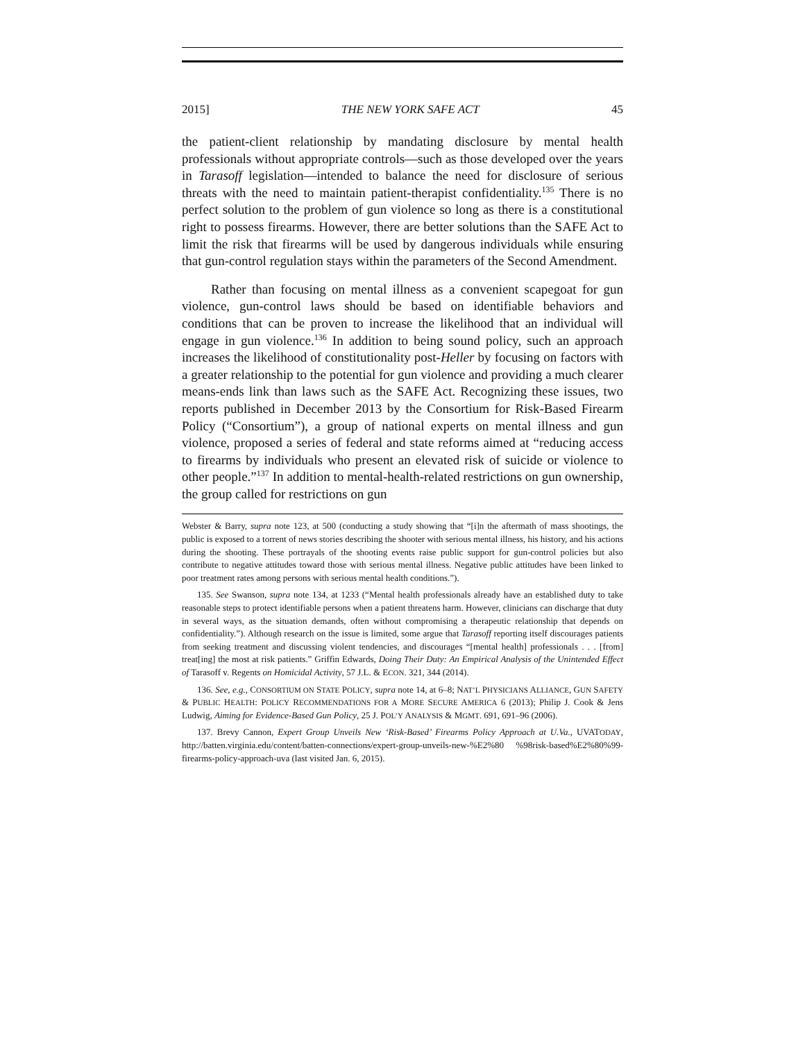2015] THE NEW YORK SAFE ACT 45
the patient-client relationship by mandating disclosure by mental health professionals without appropriate controls—such as those developed over the years in Tarasoff legislation—intended to balance the need for disclosure of serious threats with the need to maintain patient-therapist confidentiality.<sup>135</sup> There is no perfect solution to the problem of gun violence so long as there is a constitutional right to possess firearms. However, there are better solutions than the SAFE Act to limit the risk that firearms will be used by dangerous individuals while ensuring that gun-control regulation stays within the parameters of the Second Amendment.
Rather than focusing on mental illness as a convenient scapegoat for gun violence, gun-control laws should be based on identifiable behaviors and conditions that can be proven to increase the likelihood that an individual will engage in gun violence.<sup>136</sup> In addition to being sound policy, such an approach increases the likelihood of constitutionality post-Heller by focusing on factors with a greater relationship to the potential for gun violence and providing a much clearer means-ends link than laws such as the SAFE Act. Recognizing these issues, two reports published in December 2013 by the Consortium for Risk-Based Firearm Policy (“Consortium”), a group of national experts on mental illness and gun violence, proposed a series of federal and state reforms aimed at “reducing access to firearms by individuals who present an elevated risk of suicide or violence to other people.”<sup>137</sup> In addition to mental-health-related restrictions on gun ownership, the group called for restrictions on gun
Webster & Barry, supra note 123, at 500 (conducting a study showing that “[i]n the aftermath of mass shootings, the public is exposed to a torrent of news stories describing the shooter with serious mental illness, his history, and his actions during the shooting. These portrayals of the shooting events raise public support for gun-control policies but also contribute to negative attitudes toward those with serious mental illness. Negative public attitudes have been linked to poor treatment rates among persons with serious mental health conditions.”).
135. See Swanson, supra note 134, at 1233 (“Mental health professionals already have an established duty to take reasonable steps to protect identifiable persons when a patient threatens harm. However, clinicians can discharge that duty in several ways, as the situation demands, often without compromising a therapeutic relationship that depends on confidentiality.”). Although research on the issue is limited, some argue that Tarasoff reporting itself discourages patients from seeking treatment and discussing violent tendencies, and discourages “[mental health] professionals . . . [from] treat[ing] the most at risk patients.” Griffin Edwards, Doing Their Duty: An Empirical Analysis of the Unintended Effect of Tarasoff v. Regents on Homicidal Activity, 57 J.L. & ECON. 321, 344 (2014).
136. See, e.g., CONSORTIUM ON STATE POLICY, supra note 14, at 6–8; NAT’L PHYSICIANS ALLIANCE, GUN SAFETY & PUBLIC HEALTH: POLICY RECOMMENDATIONS FOR A MORE SECURE AMERICA 6 (2013); Philip J. Cook & Jens Ludwig, Aiming for Evidence-Based Gun Policy, 25 J. POL’Y ANALYSIS & MGMT. 691, 691–96 (2006).
137. Brevy Cannon, Expert Group Unveils New ‘Risk-Based’ Firearms Policy Approach at U.Va., UVATODAY, http://batten.virginia.edu/content/batten-connections/expert-group-unveils-new-%E2%80 %98risk-based%E2%80%99-firearms-policy-approach-uva (last visited Jan. 6, 2015).